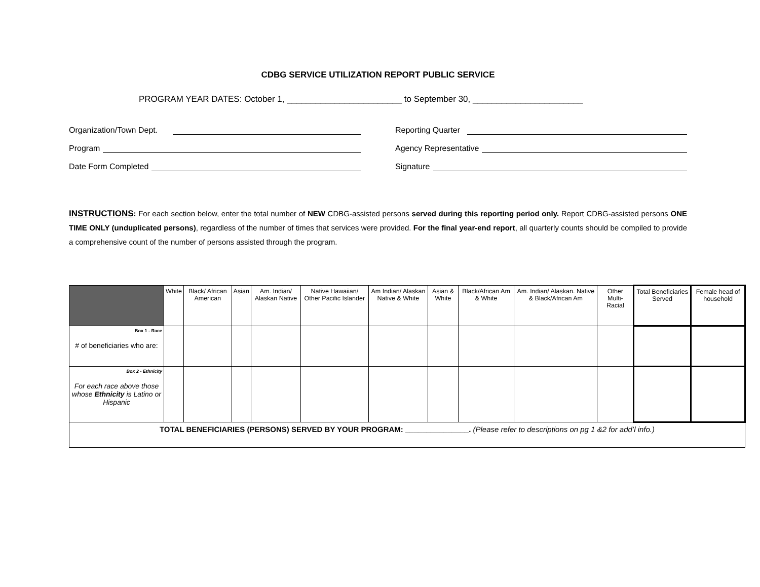CDBG SERVICE UTILIZATION REPORT PUBLIC SERVICE
PROGRAM YEAR DATES: October 1, ________________________ to September 30, _______________________
Organization/Town Dept.
Program
Date Form Completed
Reporting Quarter
Agency Representative
Signature
INSTRUCTIONS: For each section below, enter the total number of NEW CDBG-assisted persons served during this reporting period only. Report CDBG-assisted persons ONE TIME ONLY (unduplicated persons), regardless of the number of times that services were provided. For the final year-end report, all quarterly counts should be compiled to provide a comprehensive count of the number of persons assisted through the program.
| | White | Black/ African American | Asian | Am. Indian/ Alaskan Native | Native Hawaiian/ Other Pacific Islander | Am Indian/ Alaskan Native & White | Asian & White | Black/African Am & White | Am. Indian/ Alaskan. Native & Black/African Am | Other Multi-Racial | Total Beneficiaries Served | Female head of household |
| --- | --- | --- | --- | --- | --- | --- | --- | --- | --- | --- | --- | --- |
| Box 1 - Race # of beneficiaries who are: | | | | | | | | | | | | |
| Box 2 - Ethnicity For each race above those whose Ethnicity is Latino or Hispanic | | | | | | | | | | | | |
| TOTAL BENEFICIARIES (PERSONS) SERVED BY YOUR PROGRAM: _______________. (Please refer to descriptions on pg 1 &2 for add’l info.) | | | | | | | | | | | | |